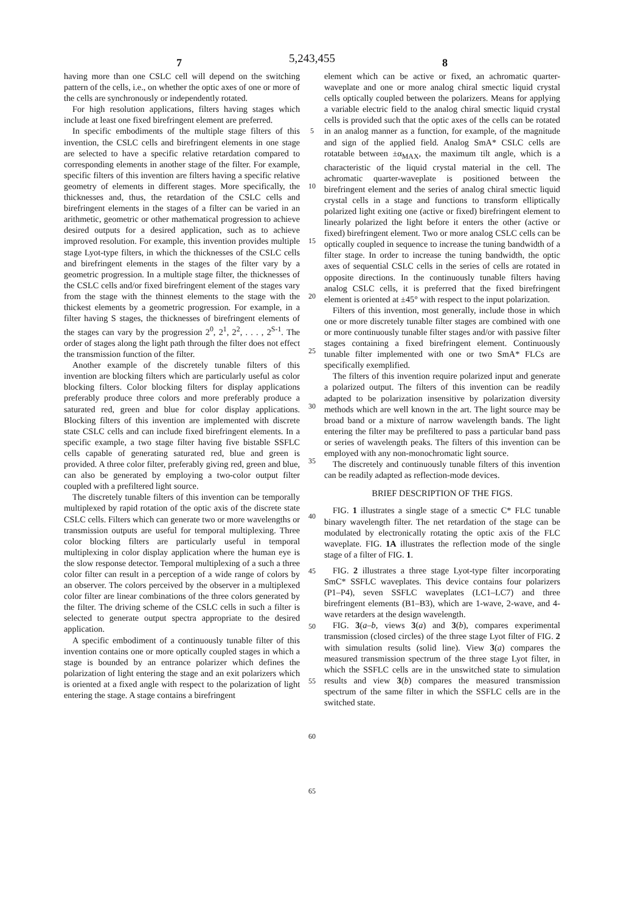5,243,455
7 8
having more than one CSLC cell will depend on the switching pattern of the cells, i.e., on whether the optic axes of one or more of the cells are synchronously or independently rotated.
For high resolution applications, filters having stages which include at least one fixed birefringent element are preferred.
In specific embodiments of the multiple stage filters of this invention, the CSLC cells and birefringent elements in one stage are selected to have a specific relative retardation compared to corresponding elements in another stage of the filter. For example, specific filters of this invention are filters having a specific relative geometry of elements in different stages. More specifically, the thicknesses and, thus, the retardation of the CSLC cells and birefringent elements in the stages of a filter can be varied in an arithmetic, geometric or other mathematical progression to achieve desired outputs for a desired application, such as to achieve improved resolution. For example, this invention provides multiple stage Lyot-type filters, in which the thicknesses of the CSLC cells and birefringent elements in the stages of the filter vary by a geometric progression. In a multiple stage filter, the thicknesses of the CSLC cells and/or fixed birefringent element of the stages vary from the stage with the thinnest elements to the stage with the thickest elements by a geometric progression. For example, in a filter having S stages, the thicknesses of birefringent elements of the stages can vary by the progression 2<sup>0</sup>, 2<sup>1</sup>, 2<sup>2</sup>, . . . , 2<sup>S-1</sup>. The order of stages along the light path through the filter does not effect the transmission function of the filter.
Another example of the discretely tunable filters of this invention are blocking filters which are particularly useful as color blocking filters. Color blocking filters for display applications preferably produce three colors and more preferably produce a saturated red, green and blue for color display applications. Blocking filters of this invention are implemented with discrete state CSLC cells and can include fixed birefringent elements. In a specific example, a two stage filter having five bistable SSFLC cells capable of generating saturated red, blue and green is provided. A three color filter, preferably giving red, green and blue, can also be generated by employing a two-color output filter coupled with a prefiltered light source.
The discretely tunable filters of this invention can be temporally multiplexed by rapid rotation of the optic axis of the discrete state CSLC cells. Filters which can generate two or more wavelengths or transmission outputs are useful for temporal multiplexing. Three color blocking filters are particularly useful in temporal multiplexing in color display application where the human eye is the slow response detector. Temporal multiplexing of a such a three color filter can result in a perception of a wide range of colors by an observer. The colors perceived by the observer in a multiplexed color filter are linear combinations of the three colors generated by the filter. The driving scheme of the CSLC cells in such a filter is selected to generate output spectra appropriate to the desired application.
A specific embodiment of a continuously tunable filter of this invention contains one or more optically coupled stages in which a stage is bounded by an entrance polarizer which defines the polarization of light entering the stage and an exit polarizers which is oriented at a fixed angle with respect to the polarization of light entering the stage. A stage contains a birefringent
5
10
15
20
25
30
35
40
45
50
55
60
65
element which can be active or fixed, an achromatic quarter-waveplate and one or more analog chiral smectic liquid crystal cells optically coupled between the polarizers. Means for applying a variable electric field to the analog chiral smectic liquid crystal cells is provided such that the optic axes of the cells can be rotated in an analog manner as a function, for example, of the magnitude and sign of the applied field. Analog SmA* CSLC cells are rotatable between ±α<sub>MAX</sub>, the maximum tilt angle, which is a characteristic of the liquid crystal material in the cell. The achromatic quarter-waveplate is positioned between the birefringent element and the series of analog chiral smectic liquid crystal cells in a stage and functions to transform elliptically polarized light exiting one (active or fixed) birefringent element to linearly polarized the light before it enters the other (active or fixed) birefringent element. Two or more analog CSLC cells can be optically coupled in sequence to increase the tuning bandwidth of a filter stage. In order to increase the tuning bandwidth, the optic axes of sequential CSLC cells in the series of cells are rotated in opposite directions. In the continuously tunable filters having analog CSLC cells, it is preferred that the fixed birefringent element is oriented at ±45° with respect to the input polarization.
Filters of this invention, most generally, include those in which one or more discretely tunable filter stages are combined with one or more continuously tunable filter stages and/or with passive filter stages containing a fixed birefringent element. Continuously tunable filter implemented with one or two SmA* FLCs are specifically exemplified.
The filters of this invention require polarized input and generate a polarized output. The filters of this invention can be readily adapted to be polarization insensitive by polarization diversity methods which are well known in the art. The light source may be broad band or a mixture of narrow wavelength bands. The light entering the filter may be prefiltered to pass a particular band pass or series of wavelength peaks. The filters of this invention can be employed with any non-monochromatic light source.
The discretely and continuously tunable filters of this invention can be readily adapted as reflection-mode devices.
BRIEF DESCRIPTION OF THE FIGS.
FIG. 1 illustrates a single stage of a smectic C* FLC tunable binary wavelength filter. The net retardation of the stage can be modulated by electronically rotating the optic axis of the FLC waveplate. FIG. 1A illustrates the reflection mode of the single stage of a filter of FIG. 1.
FIG. 2 illustrates a three stage Lyot-type filter incorporating SmC* SSFLC waveplates. This device contains four polarizers (P1–P4), seven SSFLC waveplates (LC1–LC7) and three birefringent elements (B1–B3), which are 1-wave, 2-wave, and 4-wave retarders at the design wavelength.
FIG. 3(a–b, views 3(a) and 3(b), compares experimental transmission (closed circles) of the three stage Lyot filter of FIG. 2 with simulation results (solid line). View 3(a) compares the measured transmission spectrum of the three stage Lyot filter, in which the SSFLC cells are in the unswitched state to simulation results and view 3(b) compares the measured transmission spectrum of the same filter in which the SSFLC cells are in the switched state.